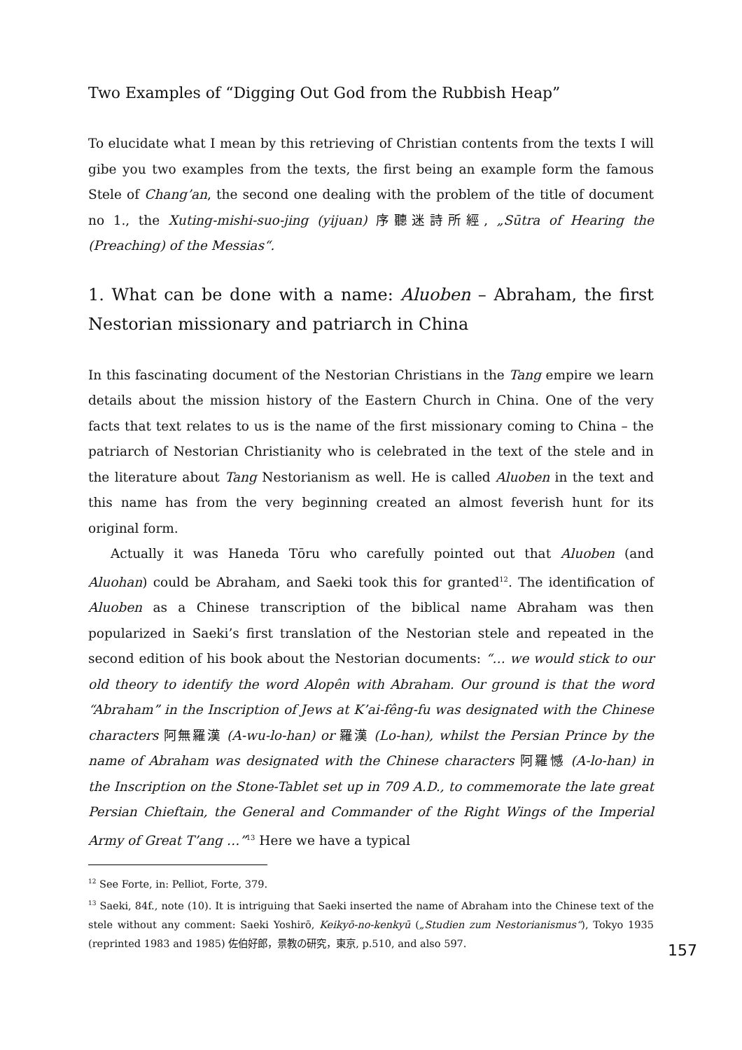Two Examples of “Digging Out God from the Rubbish Heap”
To elucidate what I mean by this retrieving of Christian contents from the texts I will gibe you two examples from the texts, the first being an example form the famous Stele of Chang’an, the second one dealing with the problem of the title of document no 1., the Xuting-mishi-suo-jing (yijuan) 序聽迷詩所經, „Sūtra of Hearing the (Preaching) of the Messias“.
1. What can be done with a name: Aluoben – Abraham, the first Nestorian missionary and patriarch in China
In this fascinating document of the Nestorian Christians in the Tang empire we learn details about the mission history of the Eastern Church in China. One of the very facts that text relates to us is the name of the first missionary coming to China – the patriarch of Nestorian Christianity who is celebrated in the text of the stele and in the literature about Tang Nestorianism as well. He is called Aluoben in the text and this name has from the very beginning created an almost feverish hunt for its original form.
Actually it was Haneda Tōru who carefully pointed out that Aluoben (and Aluohan) could be Abraham, and Saeki took this for granted<sup>12</sup>. The identification of Aluoben as a Chinese transcription of the biblical name Abraham was then popularized in Saeki’s first translation of the Nestorian stele and repeated in the second edition of his book about the Nestorian documents: “… we would stick to our old theory to identify the word Alopên with Abraham. Our ground is that the word “Abraham” in the Inscription of Jews at K’ai-fêng-fu was designated with the Chinese characters 阿無羅漢 (A-wu-lo-han) or 羅漢 (Lo-han), whilst the Persian Prince by the name of Abraham was designated with the Chinese characters 阿羅憾 (A-lo-han) in the Inscription on the Stone-Tablet set up in 709 A.D., to commemorate the late great Persian Chieftain, the General and Commander of the Right Wings of the Imperial Army of Great T’ang …”<sup>13</sup> Here we have a typical
<sup>12</sup> See Forte, in: Pelliot, Forte, 379.
<sup>13</sup> Saeki, 84f., note (10). It is intriguing that Saeki inserted the name of Abraham into the Chinese text of the stele without any comment: Saeki Yoshirō, Keikyō-no-kenkyū („Studien zum Nestorianismus“), Tokyo 1935 (reprinted 1983 and 1985) 佐伯好郎，景教の研究，東京, p.510, and also 597.
157